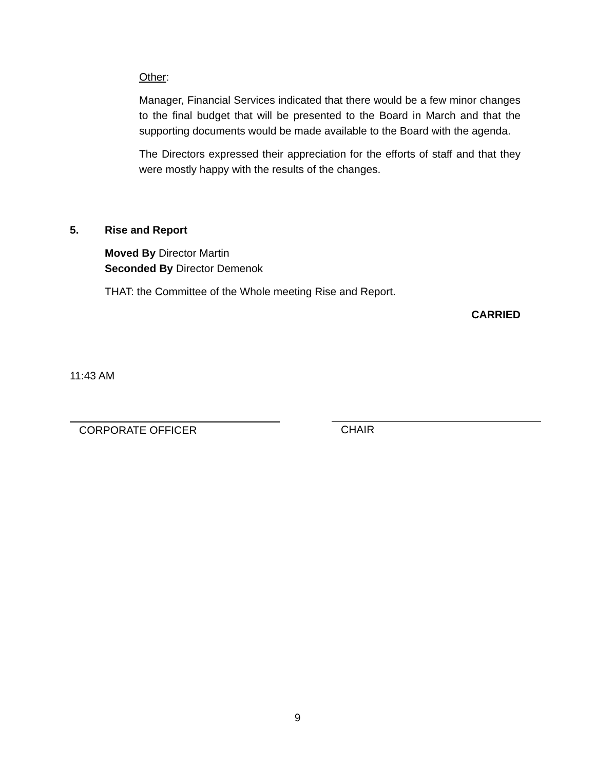Other:
Manager, Financial Services indicated that there would be a few minor changes to the final budget that will be presented to the Board in March and that the supporting documents would be made available to the Board with the agenda.
The Directors expressed their appreciation for the efforts of staff and that they were mostly happy with the results of the changes.
5. Rise and Report
Moved By Director Martin
Seconded By Director Demenok
THAT: the Committee of the Whole meeting Rise and Report.
CARRIED
11:43 AM
CORPORATE OFFICER CHAIR
9